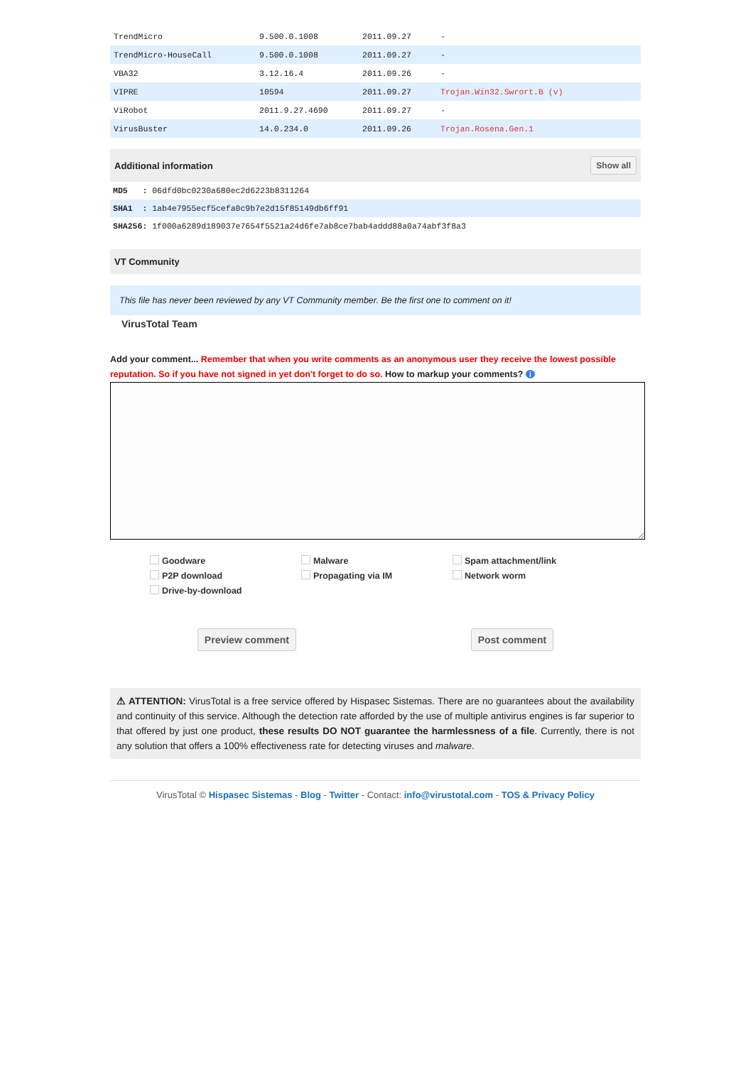| TrendMicro | 9.500.0.1008 | 2011.09.27 | - |
| TrendMicro-HouseCall | 9.500.0.1008 | 2011.09.27 | - |
| VBA32 | 3.12.16.4 | 2011.09.26 | - |
| VIPRE | 10594 | 2011.09.27 | Trojan.Win32.Swrort.B (v) |
| ViRobot | 2011.9.27.4690 | 2011.09.27 | - |
| VirusBuster | 14.0.234.0 | 2011.09.26 | Trojan.Rosena.Gen.1 |
Additional information Show all
MD5 : 06dfd0bc0230a680ec2d6223b8311264
SHA1 : 1ab4e7955ecf5cefa0c9b7e2d15f85149db6ff91
SHA256: 1f000a6289d189037e7654f5521a24d6fe7ab8ce7bab4addd88a0a74abf3f8a3
VT Community
This file has never been reviewed by any VT Community member. Be the first one to comment on it!
VirusTotal Team
Add your comment... Remember that when you write comments as an anonymous user they receive the lowest possible reputation. So if you have not signed in yet don't forget to do so. How to markup your comments? i
Goodware Malware Spam attachment/link P2P download Propagating via IM Network worm Drive-by-download
Preview comment Post comment
⚠ ATTENTION: VirusTotal is a free service offered by Hispasec Sistemas. There are no guarantees about the availability and continuity of this service. Although the detection rate afforded by the use of multiple antivirus engines is far superior to that offered by just one product, these results DO NOT guarantee the harmlessness of a file. Currently, there is not any solution that offers a 100% effectiveness rate for detecting viruses and malware.
VirusTotal © Hispasec Sistemas - Blog - Twitter - Contact: info@virustotal.com - TOS & Privacy Policy